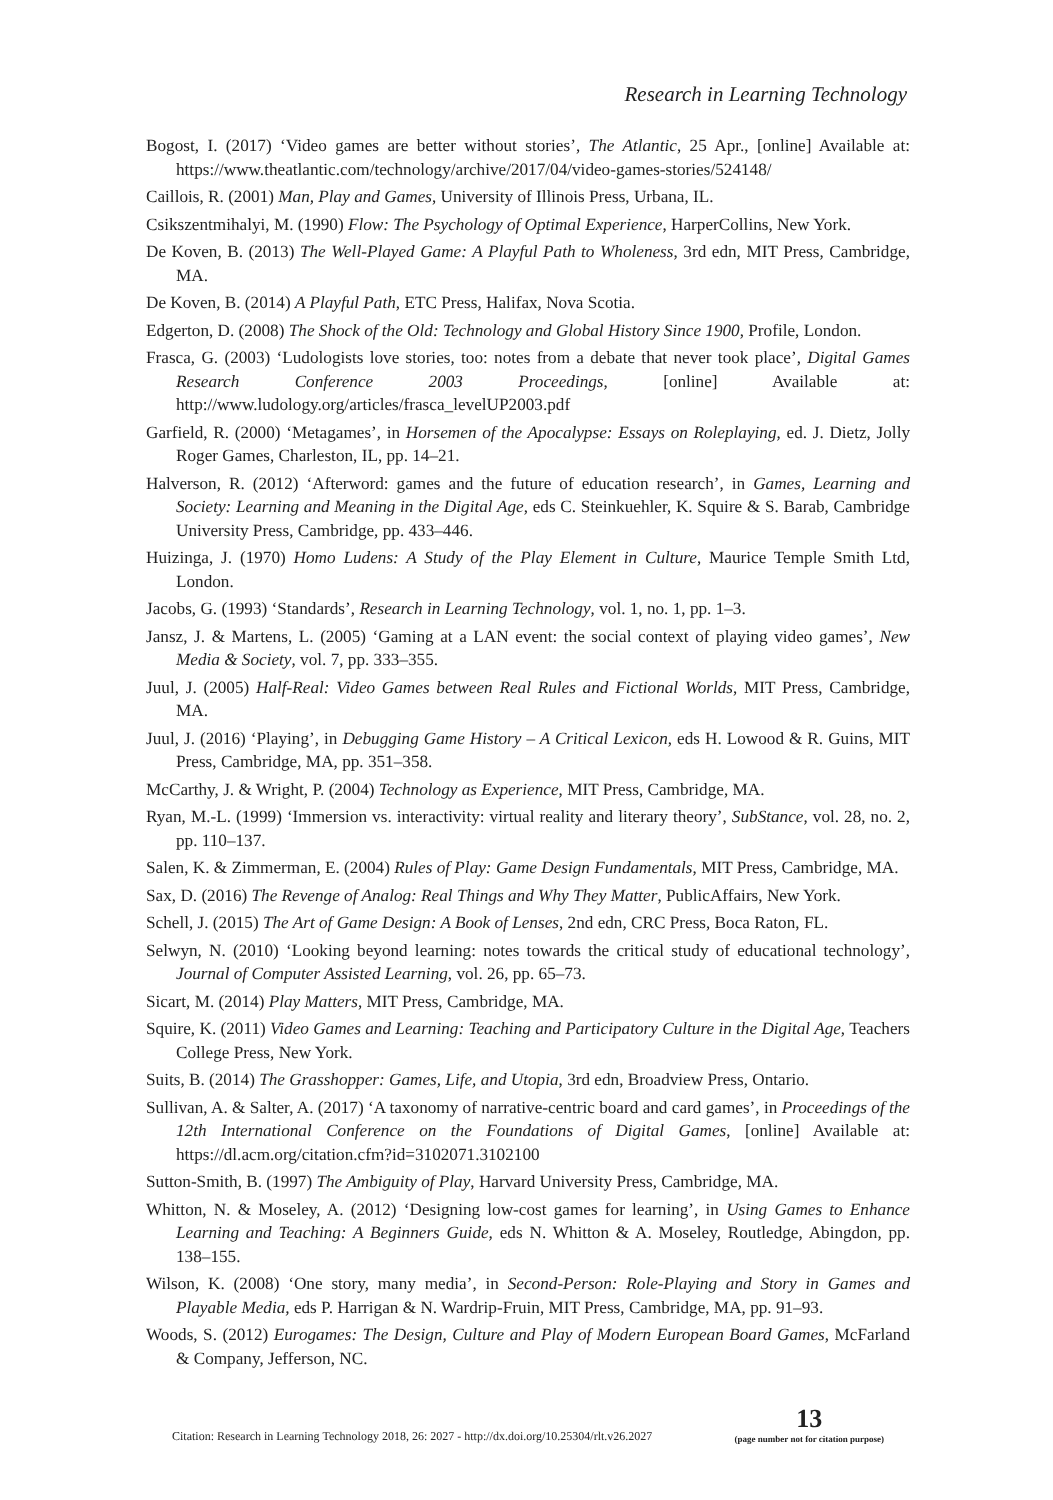Research in Learning Technology
Bogost, I. (2017) ‘Video games are better without stories’, The Atlantic, 25 Apr., [online] Available at: https://www.theatlantic.com/technology/archive/2017/04/video-games-stories/524148/
Caillois, R. (2001) Man, Play and Games, University of Illinois Press, Urbana, IL.
Csikszentmihalyi, M. (1990) Flow: The Psychology of Optimal Experience, HarperCollins, New York.
De Koven, B. (2013) The Well-Played Game: A Playful Path to Wholeness, 3rd edn, MIT Press, Cambridge, MA.
De Koven, B. (2014) A Playful Path, ETC Press, Halifax, Nova Scotia.
Edgerton, D. (2008) The Shock of the Old: Technology and Global History Since 1900, Profile, London.
Frasca, G. (2003) ‘Ludologists love stories, too: notes from a debate that never took place’, Digital Games Research Conference 2003 Proceedings, [online] Available at: http://www.ludology.org/articles/frasca_levelUP2003.pdf
Garfield, R. (2000) ‘Metagames’, in Horsemen of the Apocalypse: Essays on Roleplaying, ed. J. Dietz, Jolly Roger Games, Charleston, IL, pp. 14–21.
Halverson, R. (2012) ‘Afterword: games and the future of education research’, in Games, Learning and Society: Learning and Meaning in the Digital Age, eds C. Steinkuehler, K. Squire & S. Barab, Cambridge University Press, Cambridge, pp. 433–446.
Huizinga, J. (1970) Homo Ludens: A Study of the Play Element in Culture, Maurice Temple Smith Ltd, London.
Jacobs, G. (1993) ‘Standards’, Research in Learning Technology, vol. 1, no. 1, pp. 1–3.
Jansz, J. & Martens, L. (2005) ‘Gaming at a LAN event: the social context of playing video games’, New Media & Society, vol. 7, pp. 333–355.
Juul, J. (2005) Half-Real: Video Games between Real Rules and Fictional Worlds, MIT Press, Cambridge, MA.
Juul, J. (2016) ‘Playing’, in Debugging Game History – A Critical Lexicon, eds H. Lowood & R. Guins, MIT Press, Cambridge, MA, pp. 351–358.
McCarthy, J. & Wright, P. (2004) Technology as Experience, MIT Press, Cambridge, MA.
Ryan, M.-L. (1999) ‘Immersion vs. interactivity: virtual reality and literary theory’, SubStance, vol. 28, no. 2, pp. 110–137.
Salen, K. & Zimmerman, E. (2004) Rules of Play: Game Design Fundamentals, MIT Press, Cambridge, MA.
Sax, D. (2016) The Revenge of Analog: Real Things and Why They Matter, PublicAffairs, New York.
Schell, J. (2015) The Art of Game Design: A Book of Lenses, 2nd edn, CRC Press, Boca Raton, FL.
Selwyn, N. (2010) ‘Looking beyond learning: notes towards the critical study of educational technology’, Journal of Computer Assisted Learning, vol. 26, pp. 65–73.
Sicart, M. (2014) Play Matters, MIT Press, Cambridge, MA.
Squire, K. (2011) Video Games and Learning: Teaching and Participatory Culture in the Digital Age, Teachers College Press, New York.
Suits, B. (2014) The Grasshopper: Games, Life, and Utopia, 3rd edn, Broadview Press, Ontario.
Sullivan, A. & Salter, A. (2017) ‘A taxonomy of narrative-centric board and card games’, in Proceedings of the 12th International Conference on the Foundations of Digital Games, [online] Available at: https://dl.acm.org/citation.cfm?id=3102071.3102100
Sutton-Smith, B. (1997) The Ambiguity of Play, Harvard University Press, Cambridge, MA.
Whitton, N. & Moseley, A. (2012) ‘Designing low-cost games for learning’, in Using Games to Enhance Learning and Teaching: A Beginners Guide, eds N. Whitton & A. Moseley, Routledge, Abingdon, pp. 138–155.
Wilson, K. (2008) ‘One story, many media’, in Second-Person: Role-Playing and Story in Games and Playable Media, eds P. Harrigan & N. Wardrip-Fruin, MIT Press, Cambridge, MA, pp. 91–93.
Woods, S. (2012) Eurogames: The Design, Culture and Play of Modern European Board Games, McFarland & Company, Jefferson, NC.
Citation: Research in Learning Technology 2018, 26: 2027 - http://dx.doi.org/10.25304/rlt.v26.2027
13
(page number not for citation purpose)